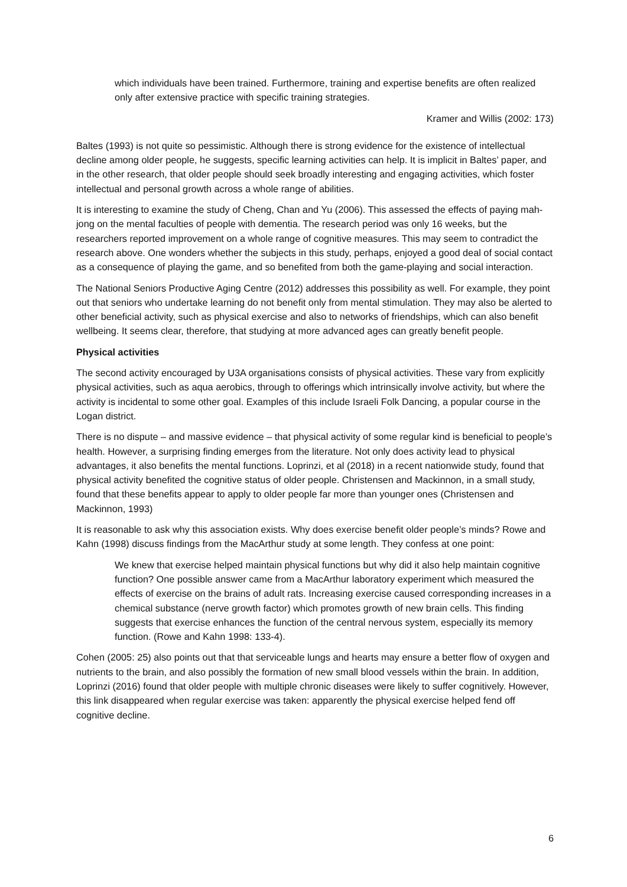which individuals have been trained. Furthermore, training and expertise benefits are often realized only after extensive practice with specific training strategies.
Kramer and Willis (2002: 173)
Baltes (1993) is not quite so pessimistic. Although there is strong evidence for the existence of intellectual decline among older people, he suggests, specific learning activities can help. It is implicit in Baltes’ paper, and in the other research, that older people should seek broadly interesting and engaging activities, which foster intellectual and personal growth across a whole range of abilities.
It is interesting to examine the study of Cheng, Chan and Yu (2006). This assessed the effects of paying mah-jong on the mental faculties of people with dementia. The research period was only 16 weeks, but the researchers reported improvement on a whole range of cognitive measures. This may seem to contradict the research above. One wonders whether the subjects in this study, perhaps, enjoyed a good deal of social contact as a consequence of playing the game, and so benefited from both the game-playing and social interaction.
The National Seniors Productive Aging Centre (2012) addresses this possibility as well. For example, they point out that seniors who undertake learning do not benefit only from mental stimulation. They may also be alerted to other beneficial activity, such as physical exercise and also to networks of friendships, which can also benefit wellbeing. It seems clear, therefore, that studying at more advanced ages can greatly benefit people.
Physical activities
The second activity encouraged by U3A organisations consists of physical activities. These vary from explicitly physical activities, such as aqua aerobics, through to offerings which intrinsically involve activity, but where the activity is incidental to some other goal. Examples of this include Israeli Folk Dancing, a popular course in the Logan district.
There is no dispute – and massive evidence – that physical activity of some regular kind is beneficial to people’s health. However, a surprising finding emerges from the literature. Not only does activity lead to physical advantages, it also benefits the mental functions. Loprinzi, et al (2018) in a recent nationwide study, found that physical activity benefited the cognitive status of older people. Christensen and Mackinnon, in a small study, found that these benefits appear to apply to older people far more than younger ones (Christensen and Mackinnon, 1993)
It is reasonable to ask why this association exists. Why does exercise benefit older people’s minds? Rowe and Kahn (1998) discuss findings from the MacArthur study at some length. They confess at one point:
We knew that exercise helped maintain physical functions but why did it also help maintain cognitive function? One possible answer came from a MacArthur laboratory experiment which measured the effects of exercise on the brains of adult rats. Increasing exercise caused corresponding increases in a chemical substance (nerve growth factor) which promotes growth of new brain cells. This finding suggests that exercise enhances the function of the central nervous system, especially its memory function. (Rowe and Kahn 1998: 133-4).
Cohen (2005: 25) also points out that that serviceable lungs and hearts may ensure a better flow of oxygen and nutrients to the brain, and also possibly the formation of new small blood vessels within the brain. In addition, Loprinzi (2016) found that older people with multiple chronic diseases were likely to suffer cognitively. However, this link disappeared when regular exercise was taken: apparently the physical exercise helped fend off cognitive decline.
6